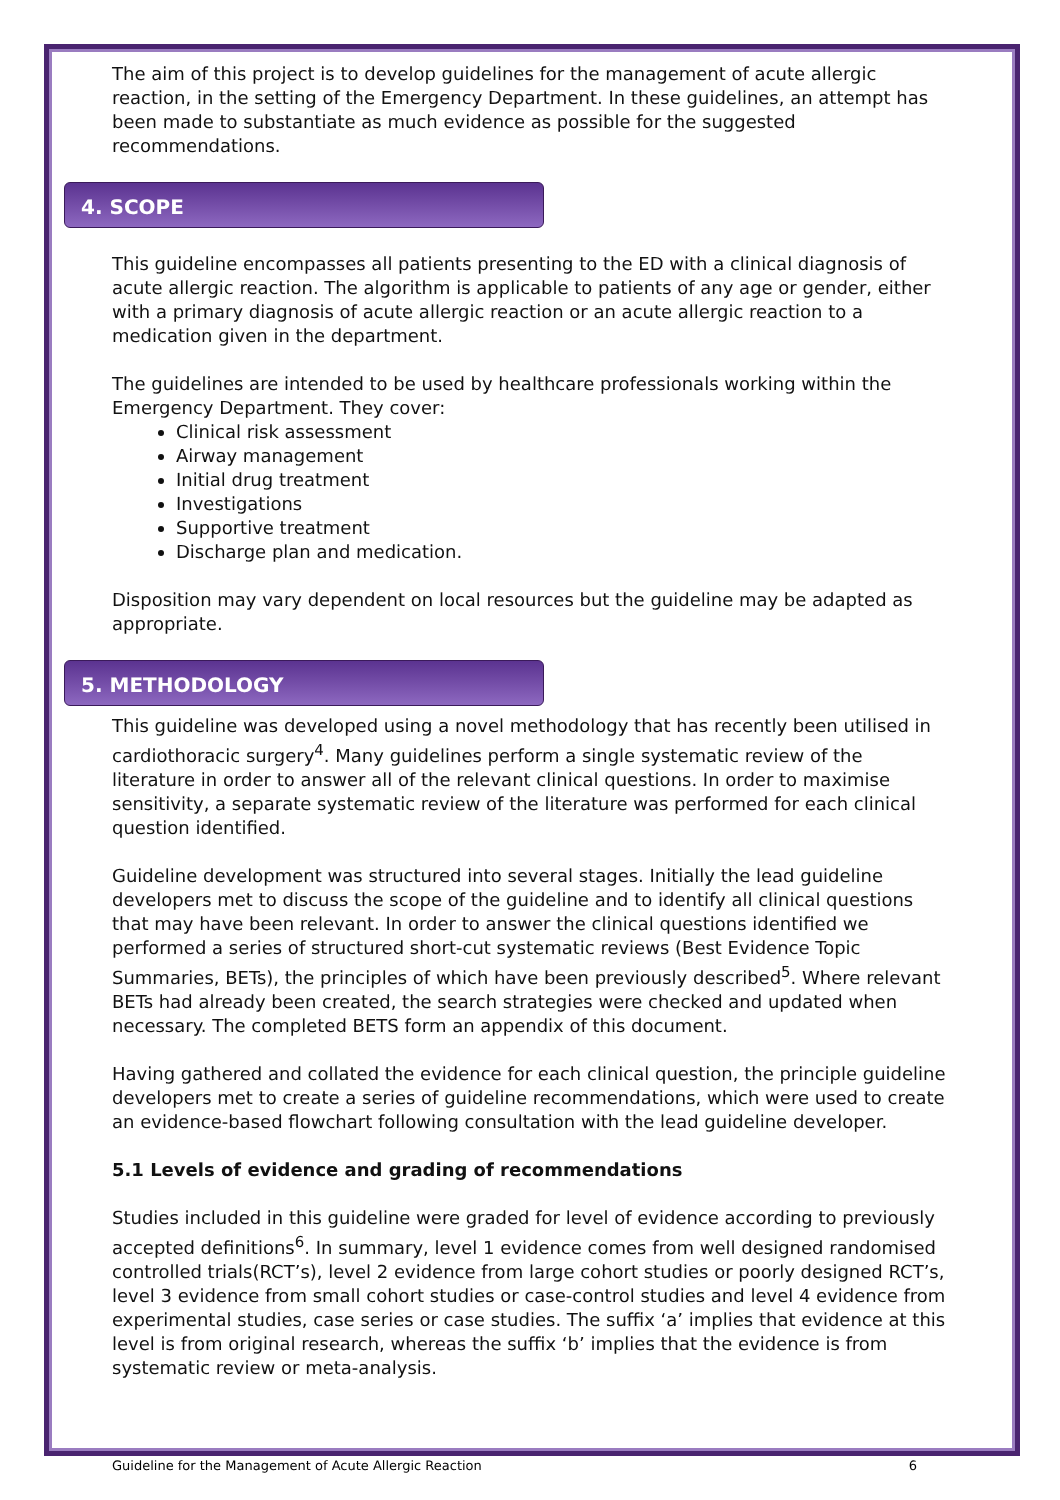The aim of this project is to develop guidelines for the management of acute allergic reaction, in the setting of the Emergency Department. In these guidelines, an attempt has been made to substantiate as much evidence as possible for the suggested recommendations.
4. SCOPE
This guideline encompasses all patients presenting to the ED with a clinical diagnosis of acute allergic reaction. The algorithm is applicable to patients of any age or gender, either with a primary diagnosis of acute allergic reaction or an acute allergic reaction to a medication given in the department.
The guidelines are intended to be used by healthcare professionals working within the Emergency Department. They cover:
Clinical risk assessment
Airway management
Initial drug treatment
Investigations
Supportive treatment
Discharge plan and medication.
Disposition may vary dependent on local resources but the guideline may be adapted as appropriate.
5. METHODOLOGY
This guideline was developed using a novel methodology that has recently been utilised in cardiothoracic surgery<sup>4</sup>. Many guidelines perform a single systematic review of the literature in order to answer all of the relevant clinical questions. In order to maximise sensitivity, a separate systematic review of the literature was performed for each clinical question identified.
Guideline development was structured into several stages. Initially the lead guideline developers met to discuss the scope of the guideline and to identify all clinical questions that may have been relevant. In order to answer the clinical questions identified we performed a series of structured short-cut systematic reviews (Best Evidence Topic Summaries, BETs), the principles of which have been previously described<sup>5</sup>. Where relevant BETs had already been created, the search strategies were checked and updated when necessary. The completed BETS form an appendix of this document.
Having gathered and collated the evidence for each clinical question, the principle guideline developers met to create a series of guideline recommendations, which were used to create an evidence-based flowchart following consultation with the lead guideline developer.
5.1 Levels of evidence and grading of recommendations
Studies included in this guideline were graded for level of evidence according to previously accepted definitions<sup>6</sup>. In summary, level 1 evidence comes from well designed randomised controlled trials(RCT’s), level 2 evidence from large cohort studies or poorly designed RCT’s, level 3 evidence from small cohort studies or case-control studies and level 4 evidence from experimental studies, case series or case studies. The suffix ‘a’ implies that evidence at this level is from original research, whereas the suffix ‘b’ implies that the evidence is from systematic review or meta-analysis.
Guideline for the Management of Acute Allergic Reaction 6